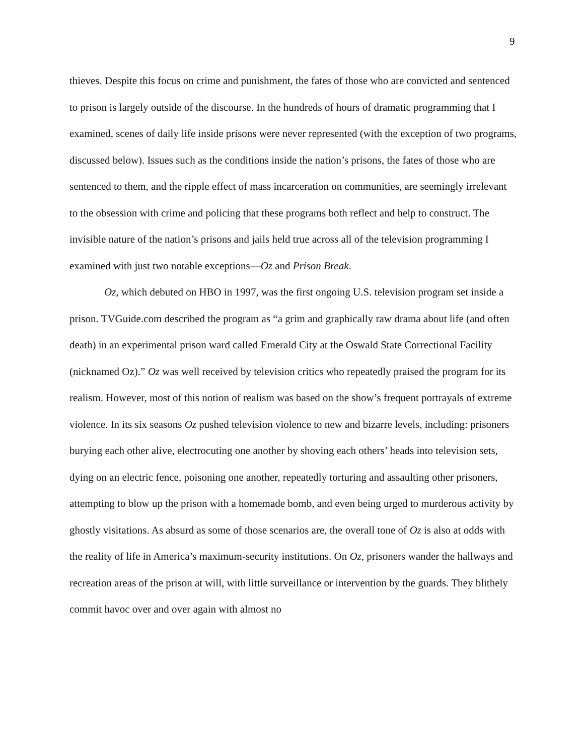9
thieves. Despite this focus on crime and punishment, the fates of those who are convicted and sentenced to prison is largely outside of the discourse. In the hundreds of hours of dramatic programming that I examined, scenes of daily life inside prisons were never represented (with the exception of two programs, discussed below). Issues such as the conditions inside the nation’s prisons, the fates of those who are sentenced to them, and the ripple effect of mass incarceration on communities, are seemingly irrelevant to the obsession with crime and policing that these programs both reflect and help to construct. The invisible nature of the nation’s prisons and jails held true across all of the television programming I examined with just two notable exceptions—Oz and Prison Break.
Oz, which debuted on HBO in 1997, was the first ongoing U.S. television program set inside a prison. TVGuide.com described the program as “a grim and graphically raw drama about life (and often death) in an experimental prison ward called Emerald City at the Oswald State Correctional Facility (nicknamed Oz).” Oz was well received by television critics who repeatedly praised the program for its realism. However, most of this notion of realism was based on the show’s frequent portrayals of extreme violence. In its six seasons Oz pushed television violence to new and bizarre levels, including: prisoners burying each other alive, electrocuting one another by shoving each others’ heads into television sets, dying on an electric fence, poisoning one another, repeatedly torturing and assaulting other prisoners, attempting to blow up the prison with a homemade bomb, and even being urged to murderous activity by ghostly visitations. As absurd as some of those scenarios are, the overall tone of Oz is also at odds with the reality of life in America’s maximum-security institutions. On Oz, prisoners wander the hallways and recreation areas of the prison at will, with little surveillance or intervention by the guards. They blithely commit havoc over and over again with almost no